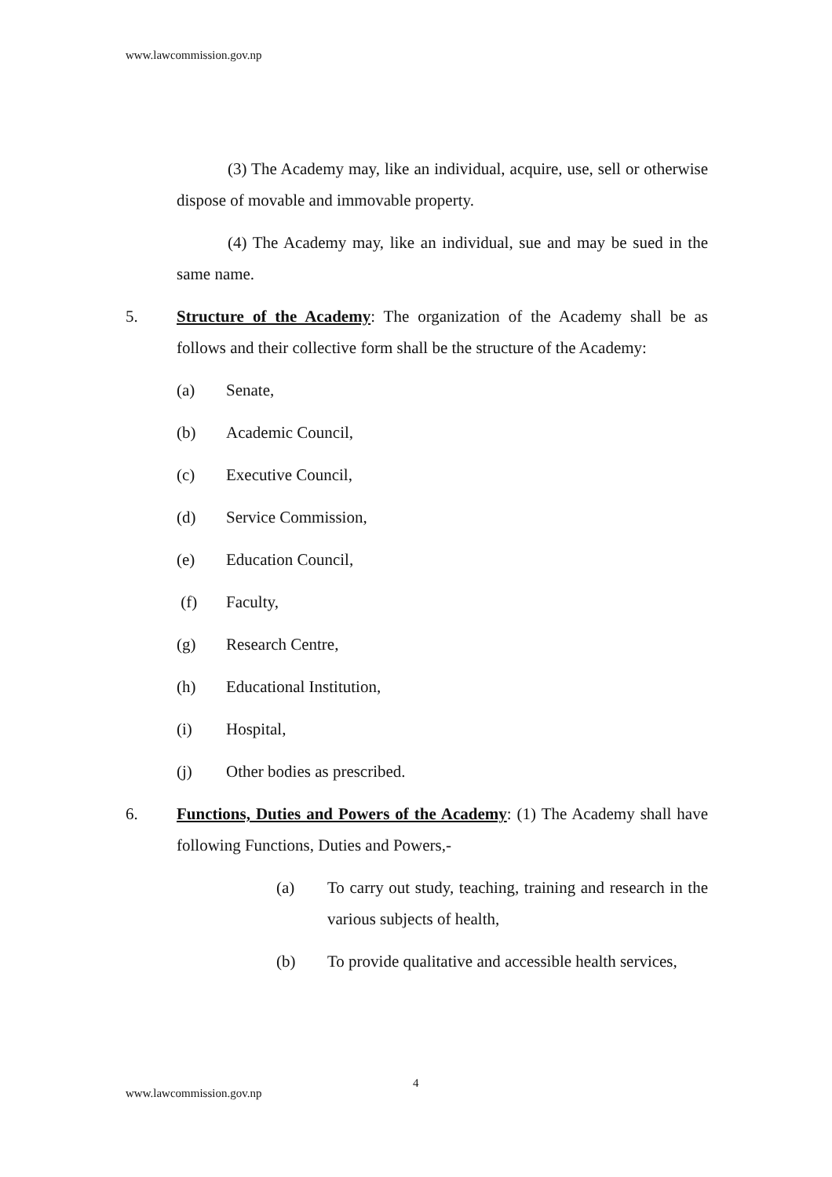www.lawcommission.gov.np
(3) The Academy may, like an individual, acquire, use, sell or otherwise dispose of movable and immovable property.
(4) The Academy may, like an individual, sue and may be sued in the same name.
5. Structure of the Academy: The organization of the Academy shall be as follows and their collective form shall be the structure of the Academy:
(a) Senate,
(b) Academic Council,
(c) Executive Council,
(d) Service Commission,
(e) Education Council,
(f) Faculty,
(g) Research Centre,
(h) Educational Institution,
(i) Hospital,
(j) Other bodies as prescribed.
6. Functions, Duties and Powers of the Academy: (1) The Academy shall have following Functions, Duties and Powers,-
(a) To carry out study, teaching, training and research in the various subjects of health,
(b) To provide qualitative and accessible health services,
4
www.lawcommission.gov.np